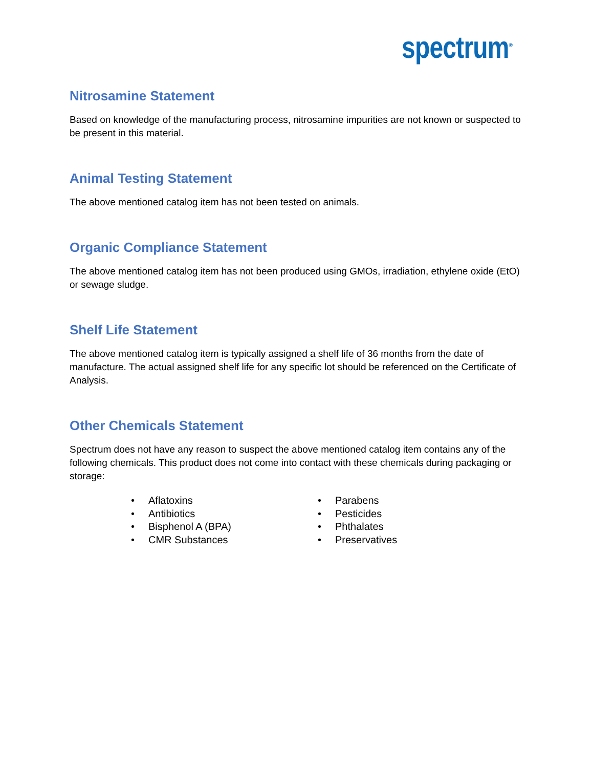spectrum<sup>®</sup>
Nitrosamine Statement
Based on knowledge of the manufacturing process, nitrosamine impurities are not known or suspected to be present in this material.
Animal Testing Statement
The above mentioned catalog item has not been tested on animals.
Organic Compliance Statement
The above mentioned catalog item has not been produced using GMOs, irradiation, ethylene oxide (EtO) or sewage sludge.
Shelf Life Statement
The above mentioned catalog item is typically assigned a shelf life of 36 months from the date of manufacture. The actual assigned shelf life for any specific lot should be referenced on the Certificate of Analysis.
Other Chemicals Statement
Spectrum does not have any reason to suspect the above mentioned catalog item contains any of the following chemicals. This product does not come into contact with these chemicals during packaging or storage:
• Aflatoxins
• Antibiotics
• Bisphenol A (BPA)
• CMR Substances
• Parabens
• Pesticides
• Phthalates
• Preservatives